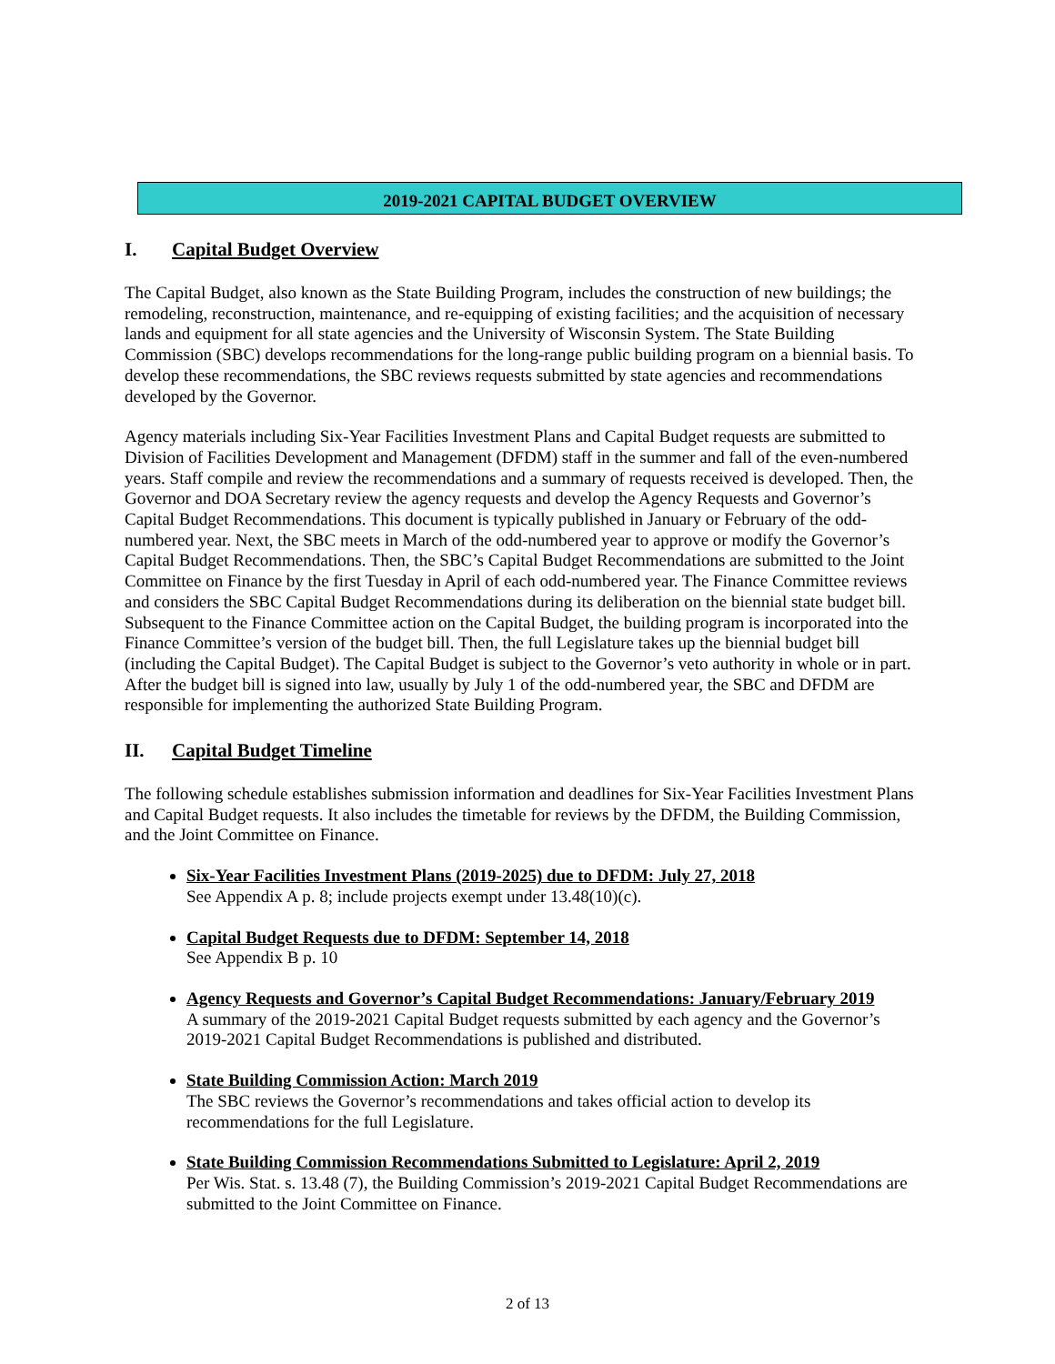2019-2021 CAPITAL BUDGET OVERVIEW
I. Capital Budget Overview
The Capital Budget, also known as the State Building Program, includes the construction of new buildings; the remodeling, reconstruction, maintenance, and re-equipping of existing facilities; and the acquisition of necessary lands and equipment for all state agencies and the University of Wisconsin System. The State Building Commission (SBC) develops recommendations for the long-range public building program on a biennial basis. To develop these recommendations, the SBC reviews requests submitted by state agencies and recommendations developed by the Governor.
Agency materials including Six-Year Facilities Investment Plans and Capital Budget requests are submitted to Division of Facilities Development and Management (DFDM) staff in the summer and fall of the even-numbered years. Staff compile and review the recommendations and a summary of requests received is developed. Then, the Governor and DOA Secretary review the agency requests and develop the Agency Requests and Governor’s Capital Budget Recommendations. This document is typically published in January or February of the odd-numbered year. Next, the SBC meets in March of the odd-numbered year to approve or modify the Governor’s Capital Budget Recommendations. Then, the SBC’s Capital Budget Recommendations are submitted to the Joint Committee on Finance by the first Tuesday in April of each odd-numbered year. The Finance Committee reviews and considers the SBC Capital Budget Recommendations during its deliberation on the biennial state budget bill. Subsequent to the Finance Committee action on the Capital Budget, the building program is incorporated into the Finance Committee’s version of the budget bill. Then, the full Legislature takes up the biennial budget bill (including the Capital Budget). The Capital Budget is subject to the Governor’s veto authority in whole or in part. After the budget bill is signed into law, usually by July 1 of the odd-numbered year, the SBC and DFDM are responsible for implementing the authorized State Building Program.
II. Capital Budget Timeline
The following schedule establishes submission information and deadlines for Six-Year Facilities Investment Plans and Capital Budget requests. It also includes the timetable for reviews by the DFDM, the Building Commission, and the Joint Committee on Finance.
Six-Year Facilities Investment Plans (2019-2025) due to DFDM: July 27, 2018
See Appendix A p. 8; include projects exempt under 13.48(10)(c).
Capital Budget Requests due to DFDM: September 14, 2018
See Appendix B p. 10
Agency Requests and Governor’s Capital Budget Recommendations: January/February 2019
A summary of the 2019-2021 Capital Budget requests submitted by each agency and the Governor’s 2019-2021 Capital Budget Recommendations is published and distributed.
State Building Commission Action: March 2019
The SBC reviews the Governor’s recommendations and takes official action to develop its recommendations for the full Legislature.
State Building Commission Recommendations Submitted to Legislature: April 2, 2019
Per Wis. Stat. s. 13.48 (7), the Building Commission’s 2019-2021 Capital Budget Recommendations are submitted to the Joint Committee on Finance.
2 of 13